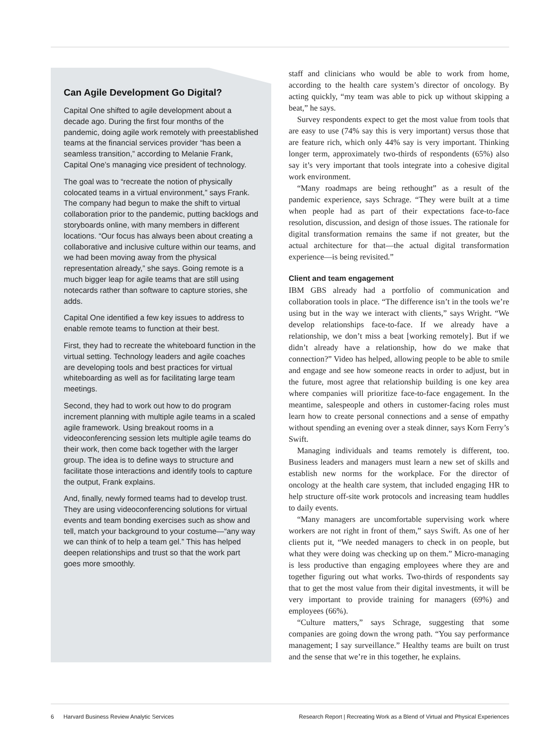Can Agile Development Go Digital?
Capital One shifted to agile development about a decade ago. During the first four months of the pandemic, doing agile work remotely with preestablished teams at the financial services provider “has been a seamless transition,” according to Melanie Frank, Capital One’s managing vice president of technology.
The goal was to “recreate the notion of physically colocated teams in a virtual environment,” says Frank. The company had begun to make the shift to virtual collaboration prior to the pandemic, putting backlogs and storyboards online, with many members in different locations. “Our focus has always been about creating a collaborative and inclusive culture within our teams, and we had been moving away from the physical representation already,” she says. Going remote is a much bigger leap for agile teams that are still using notecards rather than software to capture stories, she adds.
Capital One identified a few key issues to address to enable remote teams to function at their best.
First, they had to recreate the whiteboard function in the virtual setting. Technology leaders and agile coaches are developing tools and best practices for virtual whiteboarding as well as for facilitating large team meetings.
Second, they had to work out how to do program increment planning with multiple agile teams in a scaled agile framework. Using breakout rooms in a videoconferencing session lets multiple agile teams do their work, then come back together with the larger group. The idea is to define ways to structure and facilitate those interactions and identify tools to capture the output, Frank explains.
And, finally, newly formed teams had to develop trust. They are using videoconferencing solutions for virtual events and team bonding exercises such as show and tell, match your background to your costume—“any way we can think of to help a team gel.” This has helped deepen relationships and trust so that the work part goes more smoothly.
staff and clinicians who would be able to work from home, according to the health care system’s director of oncology. By acting quickly, “my team was able to pick up without skipping a beat,” he says.
Survey respondents expect to get the most value from tools that are easy to use (74% say this is very important) versus those that are feature rich, which only 44% say is very important. Thinking longer term, approximately two-thirds of respondents (65%) also say it’s very important that tools integrate into a cohesive digital work environment.
“Many roadmaps are being rethought” as a result of the pandemic experience, says Schrage. “They were built at a time when people had as part of their expectations face-to-face resolution, discussion, and design of those issues. The rationale for digital transformation remains the same if not greater, but the actual architecture for that—the actual digital transformation experience—is being revisited.”
Client and team engagement
IBM GBS already had a portfolio of communication and collaboration tools in place. “The difference isn’t in the tools we’re using but in the way we interact with clients,” says Wright. “We develop relationships face-to-face. If we already have a relationship, we don’t miss a beat [working remotely]. But if we didn’t already have a relationship, how do we make that connection?” Video has helped, allowing people to be able to smile and engage and see how someone reacts in order to adjust, but in the future, most agree that relationship building is one key area where companies will prioritize face-to-face engagement. In the meantime, salespeople and others in customer-facing roles must learn how to create personal connections and a sense of empathy without spending an evening over a steak dinner, says Korn Ferry’s Swift.
Managing individuals and teams remotely is different, too. Business leaders and managers must learn a new set of skills and establish new norms for the workplace. For the director of oncology at the health care system, that included engaging HR to help structure off-site work protocols and increasing team huddles to daily events.
“Many managers are uncomfortable supervising work where workers are not right in front of them,” says Swift. As one of her clients put it, “We needed managers to check in on people, but what they were doing was checking up on them.” Micro-managing is less productive than engaging employees where they are and together figuring out what works. Two-thirds of respondents say that to get the most value from their digital investments, it will be very important to provide training for managers (69%) and employees (66%).
“Culture matters,” says Schrage, suggesting that some companies are going down the wrong path. “You say performance management; I say surveillance.” Healthy teams are built on trust and the sense that we’re in this together, he explains.
6 Harvard Business Review Analytic Services Research Report | Recreating Work as a Blend of Virtual and Physical Experiences